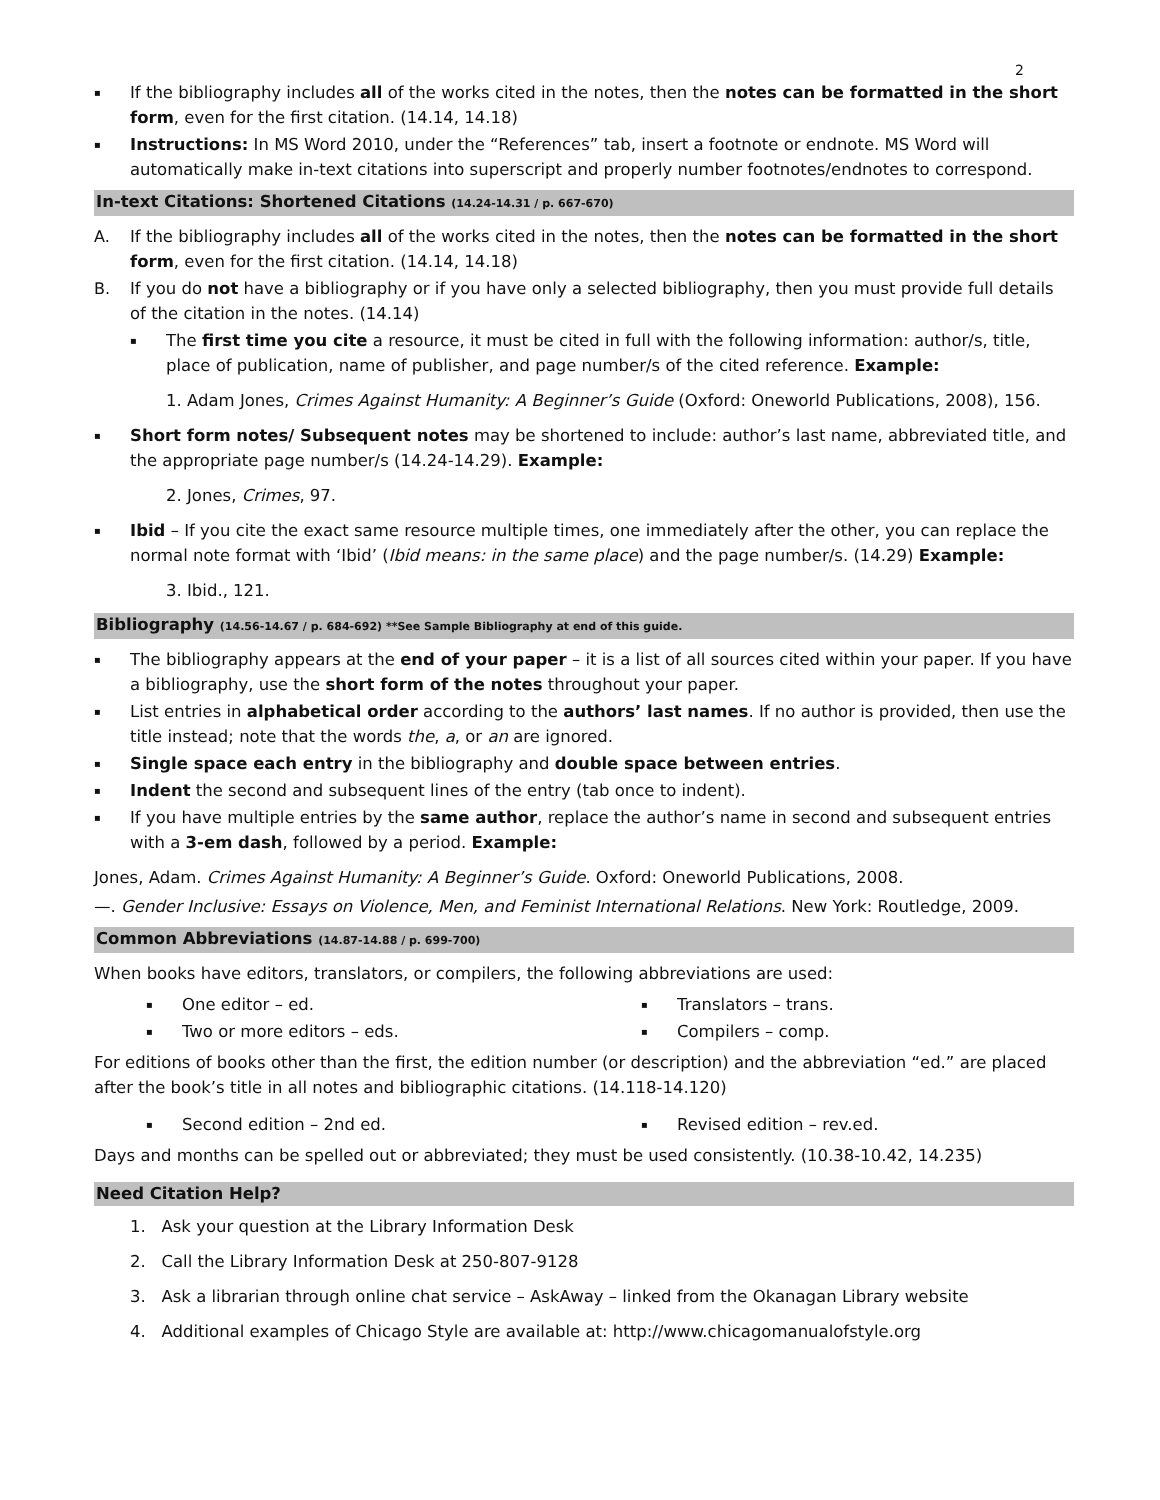2
▪ If the bibliography includes all of the works cited in the notes, then the notes can be formatted in the short form, even for the first citation. (14.14, 14.18)
▪ Instructions: In MS Word 2010, under the “References” tab, insert a footnote or endnote. MS Word will automatically make in-text citations into superscript and properly number footnotes/endnotes to correspond.
In-text Citations: Shortened Citations (14.24-14.31 / p. 667-670)
A. If the bibliography includes all of the works cited in the notes, then the notes can be formatted in the short form, even for the first citation. (14.14, 14.18)
B. If you do not have a bibliography or if you have only a selected bibliography, then you must provide full details of the citation in the notes. (14.14)
▪ The first time you cite a resource, it must be cited in full with the following information: author/s, title, place of publication, name of publisher, and page number/s of the cited reference. Example:
1. Adam Jones, Crimes Against Humanity: A Beginner’s Guide (Oxford: Oneworld Publications, 2008), 156.
▪ Short form notes/ Subsequent notes may be shortened to include: author’s last name, abbreviated title, and the appropriate page number/s (14.24-14.29). Example:
2. Jones, Crimes, 97.
▪ Ibid – If you cite the exact same resource multiple times, one immediately after the other, you can replace the normal note format with ‘Ibid’ (Ibid means: in the same place) and the page number/s. (14.29) Example:
3. Ibid., 121.
Bibliography (14.56-14.67 / p. 684-692) **See Sample Bibliography at end of this guide.
▪ The bibliography appears at the end of your paper – it is a list of all sources cited within your paper. If you have a bibliography, use the short form of the notes throughout your paper.
▪ List entries in alphabetical order according to the authors’ last names. If no author is provided, then use the title instead; note that the words the, a, or an are ignored.
▪ Single space each entry in the bibliography and double space between entries.
▪ Indent the second and subsequent lines of the entry (tab once to indent).
▪ If you have multiple entries by the same author, replace the author’s name in second and subsequent entries with a 3-em dash, followed by a period. Example:
Jones, Adam. Crimes Against Humanity: A Beginner’s Guide. Oxford: Oneworld Publications, 2008.
—. Gender Inclusive: Essays on Violence, Men, and Feminist International Relations. New York: Routledge, 2009.
Common Abbreviations (14.87-14.88 / p. 699-700)
When books have editors, translators, or compilers, the following abbreviations are used:
▪ One editor – ed.
▪ Two or more editors – eds.
▪ Translators – trans.
▪ Compilers – comp.
For editions of books other than the first, the edition number (or description) and the abbreviation “ed.” are placed after the book’s title in all notes and bibliographic citations. (14.118-14.120)
▪ Second edition – 2nd ed.
▪ Revised edition – rev.ed.
Days and months can be spelled out or abbreviated; they must be used consistently. (10.38-10.42, 14.235)
Need Citation Help?
1. Ask your question at the Library Information Desk
2. Call the Library Information Desk at 250-807-9128
3. Ask a librarian through online chat service – AskAway – linked from the Okanagan Library website
4. Additional examples of Chicago Style are available at: http://www.chicagomanualofstyle.org